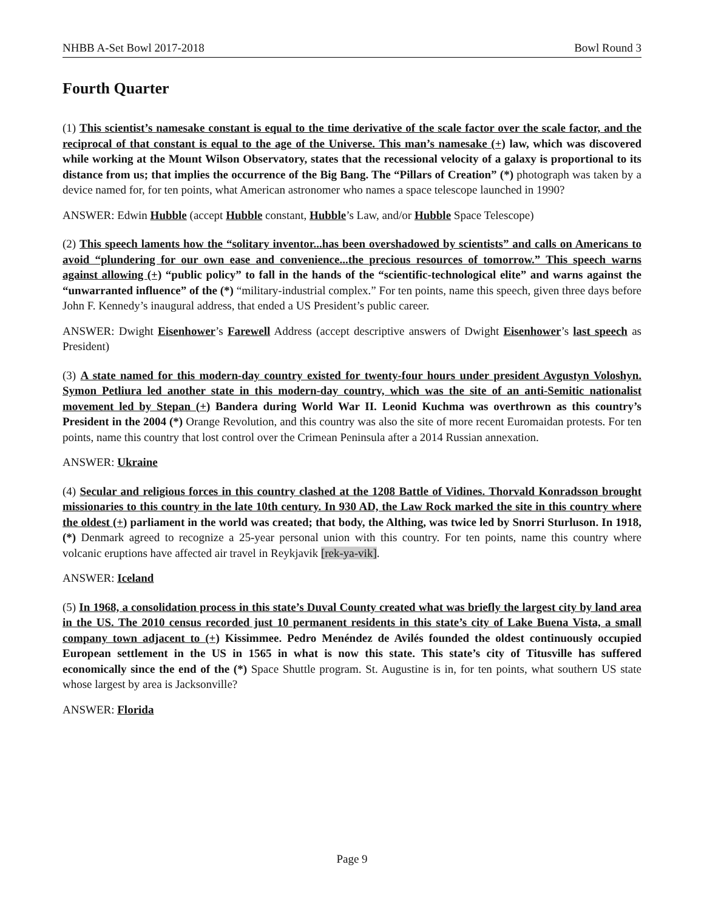NHBB A-Set Bowl 2017-2018 Bowl Round 3
Fourth Quarter
(1) This scientist’s namesake constant is equal to the time derivative of the scale factor over the scale factor, and the reciprocal of that constant is equal to the age of the Universe. This man’s namesake (+) law, which was discovered while working at the Mount Wilson Observatory, states that the recessional velocity of a galaxy is proportional to its distance from us; that implies the occurrence of the Big Bang. The “Pillars of Creation” (*) photograph was taken by a device named for, for ten points, what American astronomer who names a space telescope launched in 1990?
ANSWER: Edwin Hubble (accept Hubble constant, Hubble’s Law, and/or Hubble Space Telescope)
(2) This speech laments how the “solitary inventor...has been overshadowed by scientists” and calls on Americans to avoid “plundering for our own ease and convenience...the precious resources of tomorrow.” This speech warns against allowing (+) “public policy” to fall in the hands of the “scientific-technological elite” and warns against the “unwarranted influence” of the (*) “military-industrial complex.” For ten points, name this speech, given three days before John F. Kennedy’s inaugural address, that ended a US President’s public career.
ANSWER: Dwight Eisenhower’s Farewell Address (accept descriptive answers of Dwight Eisenhower’s last speech as President)
(3) A state named for this modern-day country existed for twenty-four hours under president Avgustyn Voloshyn. Symon Petliura led another state in this modern-day country, which was the site of an anti-Semitic nationalist movement led by Stepan (+) Bandera during World War II. Leonid Kuchma was overthrown as this country’s President in the 2004 (*) Orange Revolution, and this country was also the site of more recent Euromaidan protests. For ten points, name this country that lost control over the Crimean Peninsula after a 2014 Russian annexation.
ANSWER: Ukraine
(4) Secular and religious forces in this country clashed at the 1208 Battle of Vidines. Thorvald Konradsson brought missionaries to this country in the late 10th century. In 930 AD, the Law Rock marked the site in this country where the oldest (+) parliament in the world was created; that body, the Althing, was twice led by Snorri Sturluson. In 1918, (*) Denmark agreed to recognize a 25-year personal union with this country. For ten points, name this country where volcanic eruptions have affected air travel in Reykjavik [rek-ya-vik].
ANSWER: Iceland
(5) In 1968, a consolidation process in this state’s Duval County created what was briefly the largest city by land area in the US. The 2010 census recorded just 10 permanent residents in this state’s city of Lake Buena Vista, a small company town adjacent to (+) Kissimmee. Pedro Menéndez de Avilés founded the oldest continuously occupied European settlement in the US in 1565 in what is now this state. This state’s city of Titusville has suffered economically since the end of the (*) Space Shuttle program. St. Augustine is in, for ten points, what southern US state whose largest by area is Jacksonville?
ANSWER: Florida
Page 9